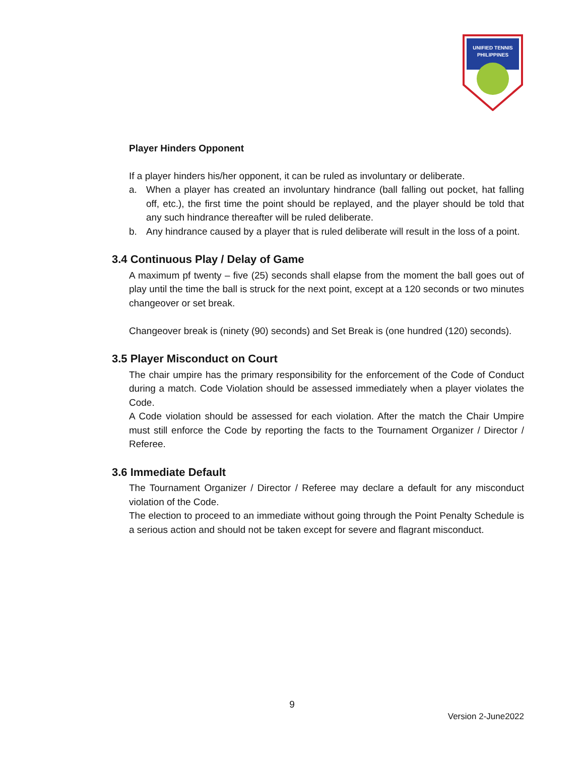UNIFIED TENNIS
PHILIPPINES
Player Hinders Opponent
If a player hinders his/her opponent, it can be ruled as involuntary or deliberate.
a. When a player has created an involuntary hindrance (ball falling out pocket, hat falling off, etc.), the first time the point should be replayed, and the player should be told that any such hindrance thereafter will be ruled deliberate.
b. Any hindrance caused by a player that is ruled deliberate will result in the loss of a point.
3.4 Continuous Play / Delay of Game
A maximum pf twenty – five (25) seconds shall elapse from the moment the ball goes out of play until the time the ball is struck for the next point, except at a 120 seconds or two minutes changeover or set break.
Changeover break is (ninety (90) seconds) and Set Break is (one hundred (120) seconds).
3.5 Player Misconduct on Court
The chair umpire has the primary responsibility for the enforcement of the Code of Conduct during a match. Code Violation should be assessed immediately when a player violates the Code.
A Code violation should be assessed for each violation. After the match the Chair Umpire must still enforce the Code by reporting the facts to the Tournament Organizer / Director / Referee.
3.6 Immediate Default
The Tournament Organizer / Director / Referee may declare a default for any misconduct violation of the Code.
The election to proceed to an immediate without going through the Point Penalty Schedule is a serious action and should not be taken except for severe and flagrant misconduct.
9
Version 2-June2022